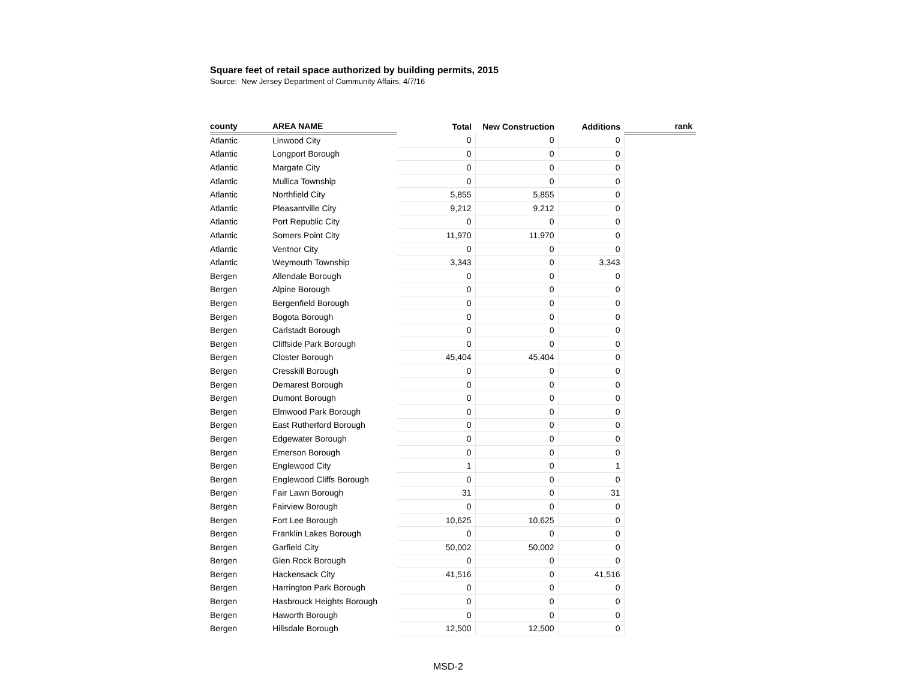Square feet of retail space authorized by building permits, 2015
Source: New Jersey Department of Community Affairs, 4/7/16
| county | AREA NAME | Total | New Construction | Additions | rank |
| --- | --- | --- | --- | --- | --- |
| Atlantic | Linwood City | 0 | 0 | 0 | |
| Atlantic | Longport Borough | 0 | 0 | 0 | |
| Atlantic | Margate City | 0 | 0 | 0 | |
| Atlantic | Mullica Township | 0 | 0 | 0 | |
| Atlantic | Northfield City | 5,855 | 5,855 | 0 | |
| Atlantic | Pleasantville City | 9,212 | 9,212 | 0 | |
| Atlantic | Port Republic City | 0 | 0 | 0 | |
| Atlantic | Somers Point City | 11,970 | 11,970 | 0 | |
| Atlantic | Ventnor City | 0 | 0 | 0 | |
| Atlantic | Weymouth Township | 3,343 | 0 | 3,343 | |
| Bergen | Allendale Borough | 0 | 0 | 0 | |
| Bergen | Alpine Borough | 0 | 0 | 0 | |
| Bergen | Bergenfield Borough | 0 | 0 | 0 | |
| Bergen | Bogota Borough | 0 | 0 | 0 | |
| Bergen | Carlstadt Borough | 0 | 0 | 0 | |
| Bergen | Cliffside Park Borough | 0 | 0 | 0 | |
| Bergen | Closter Borough | 45,404 | 45,404 | 0 | |
| Bergen | Cresskill Borough | 0 | 0 | 0 | |
| Bergen | Demarest Borough | 0 | 0 | 0 | |
| Bergen | Dumont Borough | 0 | 0 | 0 | |
| Bergen | Elmwood Park Borough | 0 | 0 | 0 | |
| Bergen | East Rutherford Borough | 0 | 0 | 0 | |
| Bergen | Edgewater Borough | 0 | 0 | 0 | |
| Bergen | Emerson Borough | 0 | 0 | 0 | |
| Bergen | Englewood City | 1 | 0 | 1 | |
| Bergen | Englewood Cliffs Borough | 0 | 0 | 0 | |
| Bergen | Fair Lawn Borough | 31 | 0 | 31 | |
| Bergen | Fairview Borough | 0 | 0 | 0 | |
| Bergen | Fort Lee Borough | 10,625 | 10,625 | 0 | |
| Bergen | Franklin Lakes Borough | 0 | 0 | 0 | |
| Bergen | Garfield City | 50,002 | 50,002 | 0 | |
| Bergen | Glen Rock Borough | 0 | 0 | 0 | |
| Bergen | Hackensack City | 41,516 | 0 | 41,516 | |
| Bergen | Harrington Park Borough | 0 | 0 | 0 | |
| Bergen | Hasbrouck Heights Borough | 0 | 0 | 0 | |
| Bergen | Haworth Borough | 0 | 0 | 0 | |
| Bergen | Hillsdale Borough | 12,500 | 12,500 | 0 | |
MSD-2